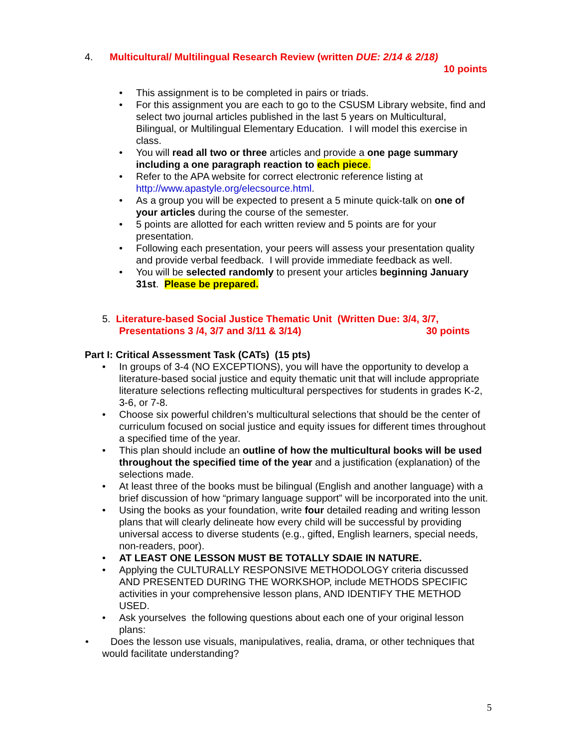4. Multicultural/ Multilingual Research Review (written DUE: 2/14 & 2/18)
10 points
• This assignment is to be completed in pairs or triads.
• For this assignment you are each to go to the CSUSM Library website, find and select two journal articles published in the last 5 years on Multicultural, Bilingual, or Multilingual Elementary Education. I will model this exercise in class.
• You will read all two or three articles and provide a one page summary including a one paragraph reaction to each piece.
• Refer to the APA website for correct electronic reference listing at http://www.apastyle.org/elecsource.html.
• As a group you will be expected to present a 5 minute quick-talk on one of your articles during the course of the semester.
• 5 points are allotted for each written review and 5 points are for your presentation.
• Following each presentation, your peers will assess your presentation quality and provide verbal feedback. I will provide immediate feedback as well.
• You will be selected randomly to present your articles beginning January 31st. Please be prepared.
5. Literature-based Social Justice Thematic Unit (Written Due: 3/4, 3/7,
Presentations 3 /4, 3/7 and 3/11 & 3/14) 30 points
Part I: Critical Assessment Task (CATs) (15 pts)
• In groups of 3-4 (NO EXCEPTIONS), you will have the opportunity to develop a literature-based social justice and equity thematic unit that will include appropriate literature selections reflecting multicultural perspectives for students in grades K-2, 3-6, or 7-8.
• Choose six powerful children’s multicultural selections that should be the center of curriculum focused on social justice and equity issues for different times throughout a specified time of the year.
• This plan should include an outline of how the multicultural books will be used throughout the specified time of the year and a justification (explanation) of the selections made.
• At least three of the books must be bilingual (English and another language) with a brief discussion of how “primary language support” will be incorporated into the unit.
• Using the books as your foundation, write four detailed reading and writing lesson plans that will clearly delineate how every child will be successful by providing universal access to diverse students (e.g., gifted, English learners, special needs, non-readers, poor).
• AT LEAST ONE LESSON MUST BE TOTALLY SDAIE IN NATURE.
• Applying the CULTURALLY RESPONSIVE METHODOLOGY criteria discussed AND PRESENTED DURING THE WORKSHOP, include METHODS SPECIFIC activities in your comprehensive lesson plans, AND IDENTIFY THE METHOD USED.
• Ask yourselves the following questions about each one of your original lesson plans:
• Does the lesson use visuals, manipulatives, realia, drama, or other techniques that would facilitate understanding?
5